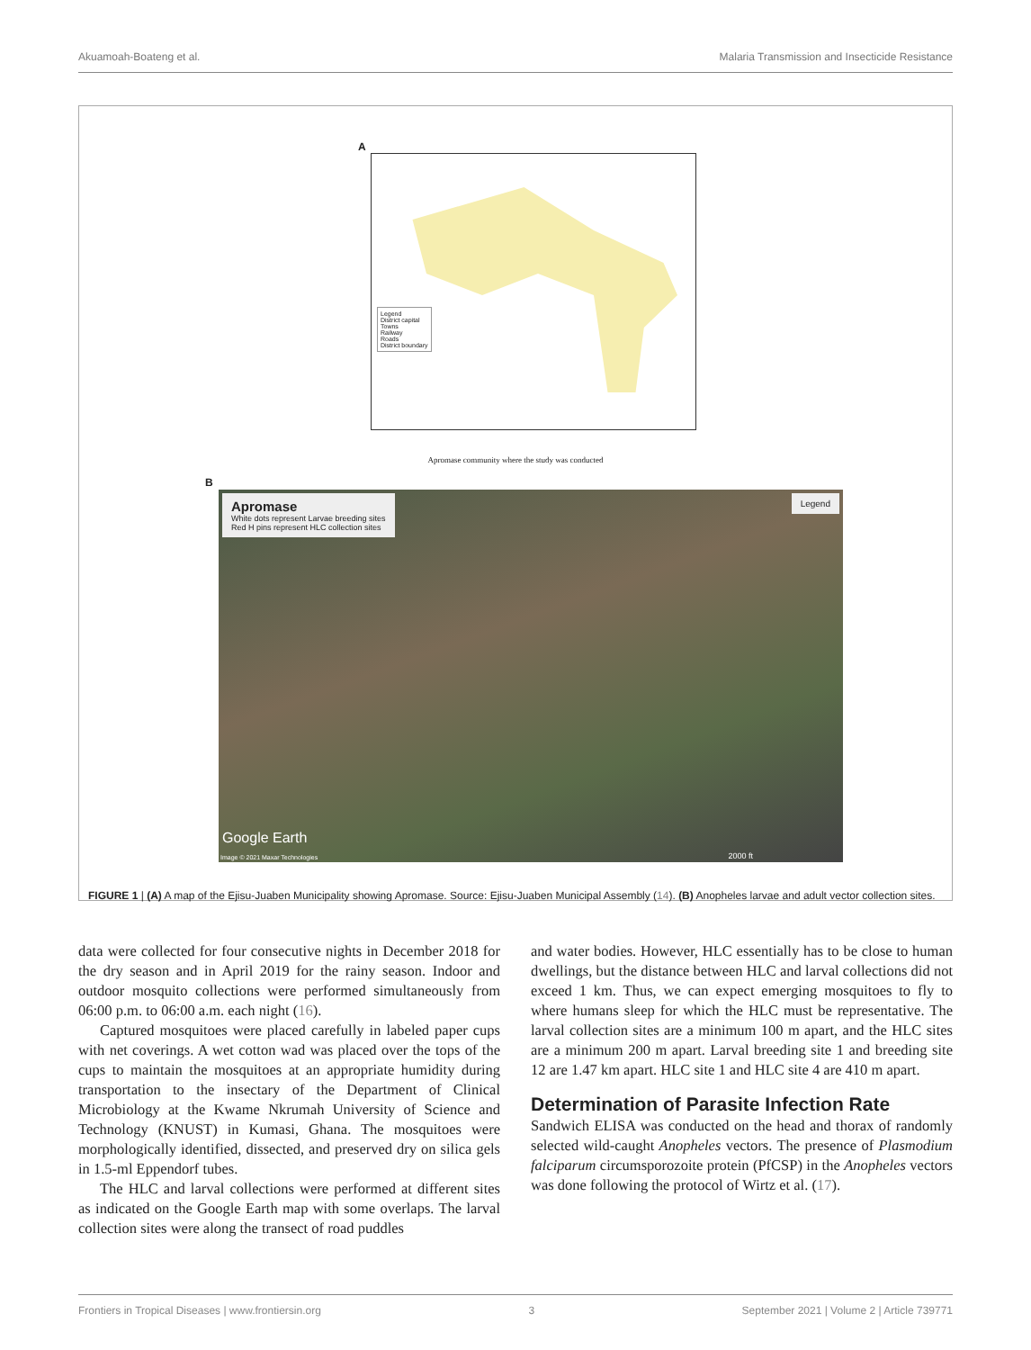Akuamoah-Boateng et al. Malaria Transmission and Insecticide Resistance
A
Legend
District capital
Towns
Railway
Roads
District boundary
Apromase community where the study was conducted
B
Apromase
White dots represent Larvae breeding sites
Red H pins represent HLC collection sites
Legend
Google Earth
Image © 2021 Maxar Technologies
2000 ft
FIGURE 1 | (A) A map of the Ejisu-Juaben Municipality showing Apromase. Source: Ejisu-Juaben Municipal Assembly (14). (B) Anopheles larvae and adult vector collection sites.
data were collected for four consecutive nights in December 2018 for the dry season and in April 2019 for the rainy season. Indoor and outdoor mosquito collections were performed simultaneously from 06:00 p.m. to 06:00 a.m. each night (16).
Captured mosquitoes were placed carefully in labeled paper cups with net coverings. A wet cotton wad was placed over the tops of the cups to maintain the mosquitoes at an appropriate humidity during transportation to the insectary of the Department of Clinical Microbiology at the Kwame Nkrumah University of Science and Technology (KNUST) in Kumasi, Ghana. The mosquitoes were morphologically identified, dissected, and preserved dry on silica gels in 1.5-ml Eppendorf tubes.
The HLC and larval collections were performed at different sites as indicated on the Google Earth map with some overlaps. The larval collection sites were along the transect of road puddles
and water bodies. However, HLC essentially has to be close to human dwellings, but the distance between HLC and larval collections did not exceed 1 km. Thus, we can expect emerging mosquitoes to fly to where humans sleep for which the HLC must be representative. The larval collection sites are a minimum 100 m apart, and the HLC sites are a minimum 200 m apart. Larval breeding site 1 and breeding site 12 are 1.47 km apart. HLC site 1 and HLC site 4 are 410 m apart.
Determination of Parasite Infection Rate
Sandwich ELISA was conducted on the head and thorax of randomly selected wild-caught Anopheles vectors. The presence of Plasmodium falciparum circumsporozoite protein (PfCSP) in the Anopheles vectors was done following the protocol of Wirtz et al. (17).
Frontiers in Tropical Diseases | www.frontiersin.org 3 September 2021 | Volume 2 | Article 739771